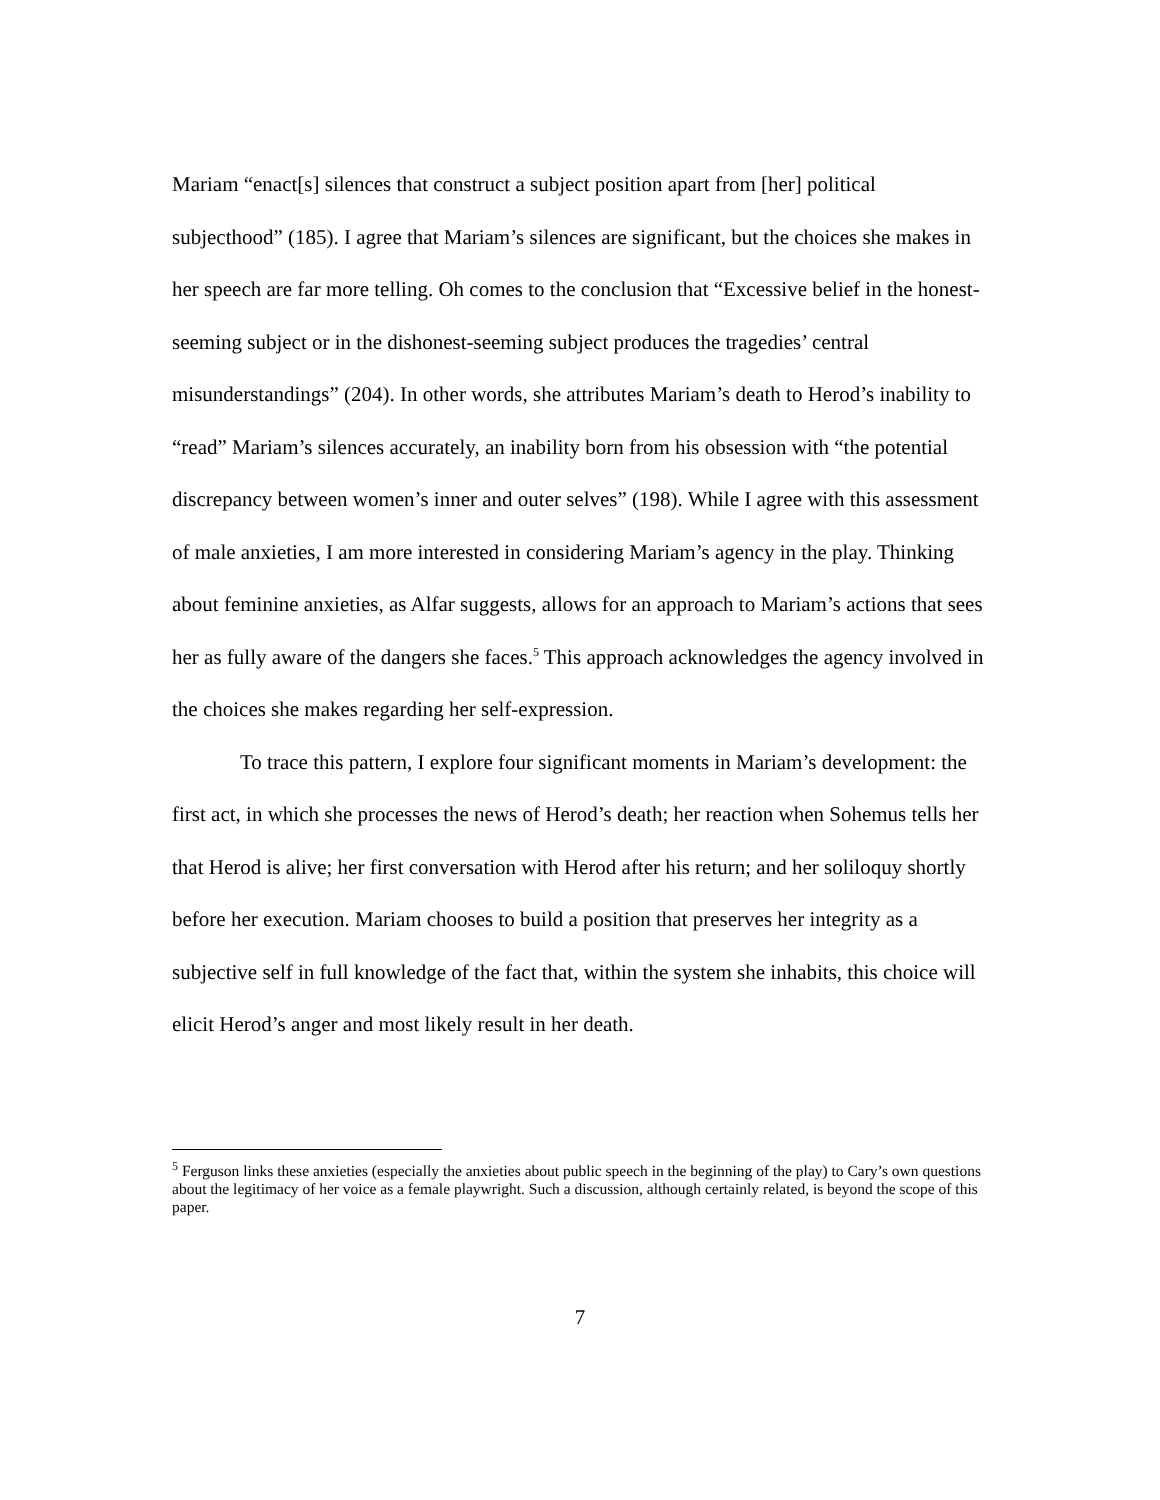Mariam “enact[s] silences that construct a subject position apart from [her] political subjecthood” (185). I agree that Mariam’s silences are significant, but the choices she makes in her speech are far more telling. Oh comes to the conclusion that “Excessive belief in the honest-seeming subject or in the dishonest-seeming subject produces the tragedies’ central misunderstandings” (204). In other words, she attributes Mariam’s death to Herod’s inability to “read” Mariam’s silences accurately, an inability born from his obsession with “the potential discrepancy between women’s inner and outer selves” (198). While I agree with this assessment of male anxieties, I am more interested in considering Mariam’s agency in the play. Thinking about feminine anxieties, as Alfar suggests, allows for an approach to Mariam’s actions that sees her as fully aware of the dangers she faces.<sup>5</sup> This approach acknowledges the agency involved in the choices she makes regarding her self-expression.
To trace this pattern, I explore four significant moments in Mariam’s development: the first act, in which she processes the news of Herod’s death; her reaction when Sohemus tells her that Herod is alive; her first conversation with Herod after his return; and her soliloquy shortly before her execution. Mariam chooses to build a position that preserves her integrity as a subjective self in full knowledge of the fact that, within the system she inhabits, this choice will elicit Herod’s anger and most likely result in her death.
<sup>5</sup> Ferguson links these anxieties (especially the anxieties about public speech in the beginning of the play) to Cary’s own questions about the legitimacy of her voice as a female playwright. Such a discussion, although certainly related, is beyond the scope of this paper.
7